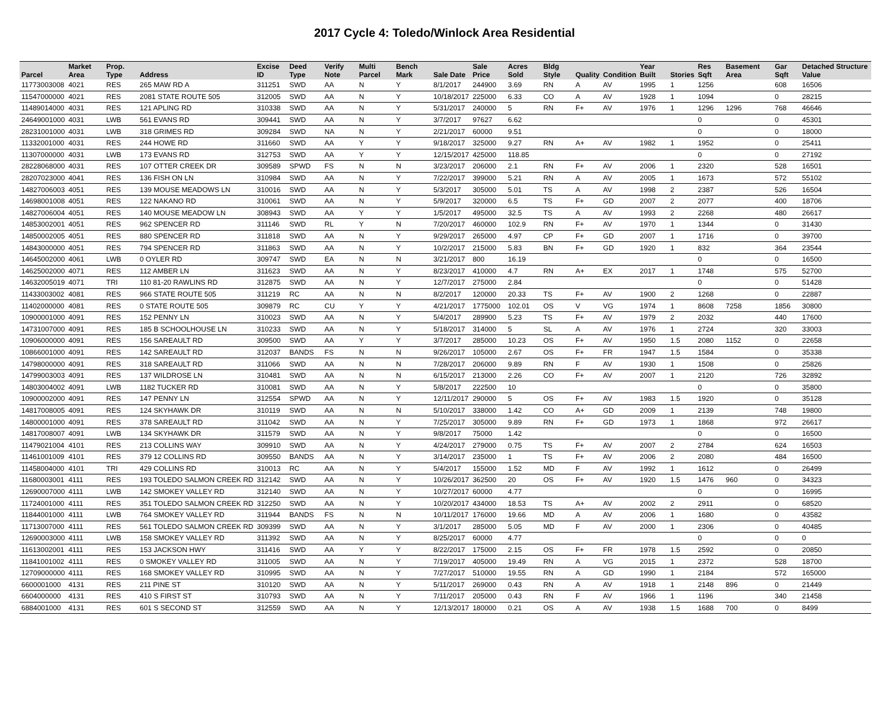2017 Cycle 4: Toledo/Winlock Area Residential
| Parcel | Market Area | Prop. Type | Address | Excise ID | Deed Type | Verify Note | Multi Parcel | Bench Mark | Sale Date | Sale Price | Acres Sold | Bldg Style | Quality | Condition | Year Built | Stories | Res Sqft | Basement Area | Gar Sqft | Detached Structure Value |
| --- | --- | --- | --- | --- | --- | --- | --- | --- | --- | --- | --- | --- | --- | --- | --- | --- | --- | --- | --- | --- |
| 11773003008 | 4021 | RES | 265 MAW RD A | 311251 | SWD | AA | N | Y | 8/1/2017 | 244900 | 3.69 | RN | A | AV | 1995 | 1 | 1256 | | 608 | 16506 |
| 11547000000 | 4021 | RES | 2081 STATE ROUTE 505 | 312005 | SWD | AA | N | Y | 10/18/2017 | 225000 | 6.33 | CO | A | AV | 1928 | 1 | 1094 | | 0 | 28215 |
| 11489014000 | 4031 | RES | 121 APLING RD | 310338 | SWD | AA | N | Y | 5/31/2017 | 240000 | 5 | RN | F+ | AV | 1976 | 1 | 1296 | 1296 | 768 | 46646 |
| 24649001000 | 4031 | LWB | 561 EVANS RD | 309441 | SWD | AA | N | Y | 3/7/2017 | 97627 | 6.62 | | | | | | 0 | | 0 | 45301 |
| 28231001000 | 4031 | LWB | 318 GRIMES RD | 309284 | SWD | NA | N | Y | 2/21/2017 | 60000 | 9.51 | | | | | | 0 | | 0 | 18000 |
| 11332001000 | 4031 | RES | 244 HOWE RD | 311660 | SWD | AA | Y | Y | 9/18/2017 | 325000 | 9.27 | RN | A+ | AV | 1982 | 1 | 1952 | | 0 | 25411 |
| 11307000000 | 4031 | LWB | 173 EVANS RD | 312753 | SWD | AA | Y | Y | 12/15/2017 | 425000 | 118.85 | | | | | | 0 | | 0 | 27192 |
| 28228068000 | 4031 | RES | 107 OTTER CREEK DR | 309589 | SPWD | FS | N | N | 3/23/2017 | 206000 | 2.1 | RN | F+ | AV | 2006 | 1 | 2320 | | 528 | 16501 |
| 28207023000 | 4041 | RES | 136 FISH ON LN | 310984 | SWD | AA | N | Y | 7/22/2017 | 399000 | 5.21 | RN | A | AV | 2005 | 1 | 1673 | | 572 | 55102 |
| 14827006003 | 4051 | RES | 139 MOUSE MEADOWS LN | 310016 | SWD | AA | N | Y | 5/3/2017 | 305000 | 5.01 | TS | A | AV | 1998 | 2 | 2387 | | 526 | 16504 |
| 14698001008 | 4051 | RES | 122 NAKANO RD | 310061 | SWD | AA | N | Y | 5/9/2017 | 320000 | 6.5 | TS | F+ | GD | 2007 | 2 | 2077 | | 400 | 18706 |
| 14827006004 | 4051 | RES | 140 MOUSE MEADOW LN | 308943 | SWD | AA | Y | Y | 1/5/2017 | 495000 | 32.5 | TS | A | AV | 1993 | 2 | 2268 | | 480 | 26617 |
| 14853002001 | 4051 | RES | 962 SPENCER RD | 311146 | SWD | RL | Y | N | 7/20/2017 | 460000 | 102.9 | RN | F+ | AV | 1970 | 1 | 1344 | | 0 | 31430 |
| 14850002005 | 4051 | RES | 880 SPENCER RD | 311818 | SWD | AA | N | Y | 9/29/2017 | 265000 | 4.97 | CP | F+ | GD | 2007 | 1 | 1716 | | 0 | 39700 |
| 14843000000 | 4051 | RES | 794 SPENCER RD | 311863 | SWD | AA | N | Y | 10/2/2017 | 215000 | 5.83 | BN | F+ | GD | 1920 | 1 | 832 | | 364 | 23544 |
| 14645002000 | 4061 | LWB | 0 OYLER RD | 309747 | SWD | EA | N | N | 3/21/2017 | 800 | 16.19 | | | | | | 0 | | 0 | 16500 |
| 14625002000 | 4071 | RES | 112 AMBER LN | 311623 | SWD | AA | N | Y | 8/23/2017 | 410000 | 4.7 | RN | A+ | EX | 2017 | 1 | 1748 | | 575 | 52700 |
| 14632005019 | 4071 | TRI | 110 81-20 RAWLINS RD | 312875 | SWD | AA | N | Y | 12/7/2017 | 275000 | 2.84 | | | | | | 0 | | 0 | 51428 |
| 11433003002 | 4081 | RES | 966 STATE ROUTE 505 | 311219 | RC | AA | N | N | 8/2/2017 | 120000 | 20.33 | TS | F+ | AV | 1900 | 2 | 1268 | | 0 | 22887 |
| 11402000000 | 4081 | RES | 0 STATE ROUTE 505 | 309879 | RC | CU | Y | Y | 4/21/2017 | 1775000 | 102.01 | OS | V | VG | 1974 | 1 | 8608 | 7258 | 1856 | 30800 |
| 10900001000 | 4091 | RES | 152 PENNY LN | 310023 | SWD | AA | N | Y | 5/4/2017 | 289900 | 5.23 | TS | F+ | AV | 1979 | 2 | 2032 | | 440 | 17600 |
| 14731007000 | 4091 | RES | 185 B SCHOOLHOUSE LN | 310233 | SWD | AA | N | Y | 5/18/2017 | 314000 | 5 | SL | A | AV | 1976 | 1 | 2724 | | 320 | 33003 |
| 10906000000 | 4091 | RES | 156 SAREAULT RD | 309500 | SWD | AA | Y | Y | 3/7/2017 | 285000 | 10.23 | OS | F+ | AV | 1950 | 1.5 | 2080 | 1152 | 0 | 22658 |
| 10866001000 | 4091 | RES | 142 SAREAULT RD | 312037 | BANDS | FS | N | N | 9/26/2017 | 105000 | 2.67 | OS | F+ | FR | 1947 | 1.5 | 1584 | | 0 | 35338 |
| 14798000000 | 4091 | RES | 318 SAREAULT RD | 311066 | SWD | AA | N | N | 7/28/2017 | 206000 | 9.89 | RN | F | AV | 1930 | 1 | 1508 | | 0 | 25826 |
| 14799003003 | 4091 | RES | 137 WILDROSE LN | 310481 | SWD | AA | N | N | 6/15/2017 | 213000 | 2.26 | CO | F+ | AV | 2007 | 1 | 2120 | | 726 | 32892 |
| 14803004002 | 4091 | LWB | 1182 TUCKER RD | 310081 | SWD | AA | N | Y | 5/8/2017 | 222500 | 10 | | | | | | 0 | | 0 | 35800 |
| 10900002000 | 4091 | RES | 147 PENNY LN | 312554 | SPWD | AA | N | Y | 12/11/2017 | 290000 | 5 | OS | F+ | AV | 1983 | 1.5 | 1920 | | 0 | 35128 |
| 14817008005 | 4091 | RES | 124 SKYHAWK DR | 310119 | SWD | AA | N | N | 5/10/2017 | 338000 | 1.42 | CO | A+ | GD | 2009 | 1 | 2139 | | 748 | 19800 |
| 14800001000 | 4091 | RES | 378 SAREAULT RD | 311042 | SWD | AA | N | Y | 7/25/2017 | 305000 | 9.89 | RN | F+ | GD | 1973 | 1 | 1868 | | 972 | 26617 |
| 14817008007 | 4091 | LWB | 134 SKYHAWK DR | 311579 | SWD | AA | N | Y | 9/8/2017 | 75000 | 1.42 | | | | | | 0 | | 0 | 16500 |
| 11479021004 | 4101 | RES | 213 COLLINS WAY | 309910 | SWD | AA | N | Y | 4/24/2017 | 279000 | 0.75 | TS | F+ | AV | 2007 | 2 | 2784 | | 624 | 16503 |
| 11461001009 | 4101 | RES | 379 12 COLLINS RD | 309550 | BANDS | AA | N | Y | 3/14/2017 | 235000 | 1 | TS | F+ | AV | 2006 | 2 | 2080 | | 484 | 16500 |
| 11458004000 | 4101 | TRI | 429 COLLINS RD | 310013 | RC | AA | N | Y | 5/4/2017 | 155000 | 1.52 | MD | F | AV | 1992 | 1 | 1612 | | 0 | 26499 |
| 11680003001 | 4111 | RES | 193 TOLEDO SALMON CREEK RD | 312142 | SWD | AA | N | Y | 10/26/2017 | 362500 | 20 | OS | F+ | AV | 1920 | 1.5 | 1476 | 960 | 0 | 34323 |
| 12690007000 | 4111 | LWB | 142 SMOKEY VALLEY RD | 312140 | SWD | AA | N | Y | 10/27/2017 | 60000 | 4.77 | | | | | | 0 | | 0 | 16995 |
| 11724001000 | 4111 | RES | 351 TOLEDO SALMON CREEK RD | 312250 | SWD | AA | N | Y | 10/20/2017 | 434000 | 18.53 | TS | A+ | AV | 2002 | 2 | 2911 | | 0 | 68520 |
| 11844001000 | 4111 | LWB | 764 SMOKEY VALLEY RD | 311944 | BANDS | FS | N | N | 10/11/2017 | 176000 | 19.66 | MD | A | AV | 2006 | 1 | 1680 | | 0 | 43582 |
| 11713007000 | 4111 | RES | 561 TOLEDO SALMON CREEK RD | 309399 | SWD | AA | N | Y | 3/1/2017 | 285000 | 5.05 | MD | F | AV | 2000 | 1 | 2306 | | 0 | 40485 |
| 12690003000 | 4111 | LWB | 158 SMOKEY VALLEY RD | 311392 | SWD | AA | N | Y | 8/25/2017 | 60000 | 4.77 | | | | | | 0 | | 0 | 0 |
| 11613002001 | 4111 | RES | 153 JACKSON HWY | 311416 | SWD | AA | Y | Y | 8/22/2017 | 175000 | 2.15 | OS | F+ | FR | 1978 | 1.5 | 2592 | | 0 | 20850 |
| 11841001002 | 4111 | RES | 0 SMOKEY VALLEY RD | 311005 | SWD | AA | N | Y | 7/19/2017 | 405000 | 19.49 | RN | A | VG | 2015 | 1 | 2372 | | 528 | 18700 |
| 12709000000 | 4111 | RES | 168 SMOKEY VALLEY RD | 310995 | SWD | AA | N | Y | 7/27/2017 | 510000 | 19.55 | RN | A | GD | 1990 | 1 | 2184 | | 572 | 165000 |
| 6600001000 | 4131 | RES | 211 PINE ST | 310120 | SWD | AA | N | Y | 5/11/2017 | 269000 | 0.43 | RN | A | AV | 1918 | 1 | 2148 | 896 | 0 | 21449 |
| 6604000000 | 4131 | RES | 410 S FIRST ST | 310793 | SWD | AA | N | Y | 7/11/2017 | 205000 | 0.43 | RN | F | AV | 1966 | 1 | 1196 | | 340 | 21458 |
| 6884001000 | 4131 | RES | 601 S SECOND ST | 312559 | SWD | AA | N | Y | 12/13/2017 | 180000 | 0.21 | OS | A | AV | 1938 | 1.5 | 1688 | 700 | 0 | 8499 |